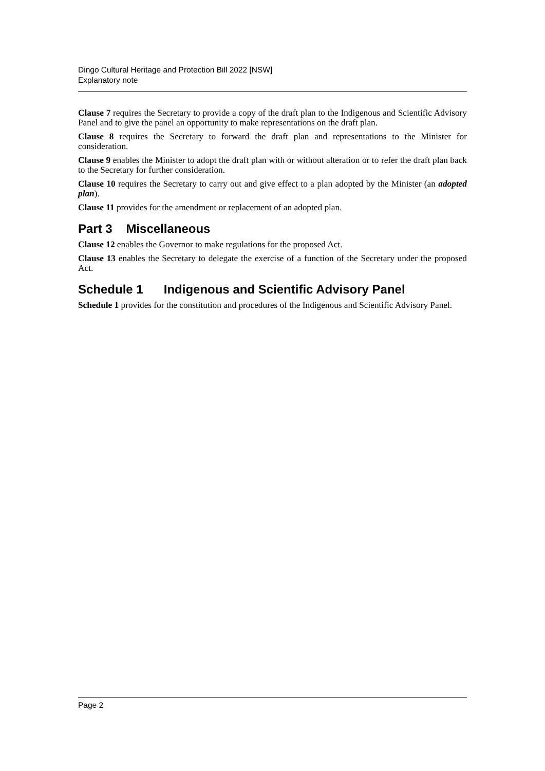Dingo Cultural Heritage and Protection Bill 2022 [NSW]
Explanatory note
Clause 7 requires the Secretary to provide a copy of the draft plan to the Indigenous and Scientific Advisory Panel and to give the panel an opportunity to make representations on the draft plan.
Clause 8 requires the Secretary to forward the draft plan and representations to the Minister for consideration.
Clause 9 enables the Minister to adopt the draft plan with or without alteration or to refer the draft plan back to the Secretary for further consideration.
Clause 10 requires the Secretary to carry out and give effect to a plan adopted by the Minister (an adopted plan).
Clause 11 provides for the amendment or replacement of an adopted plan.
Part 3 Miscellaneous
Clause 12 enables the Governor to make regulations for the proposed Act.
Clause 13 enables the Secretary to delegate the exercise of a function of the Secretary under the proposed Act.
Schedule 1 Indigenous and Scientific Advisory Panel
Schedule 1 provides for the constitution and procedures of the Indigenous and Scientific Advisory Panel.
Page 2